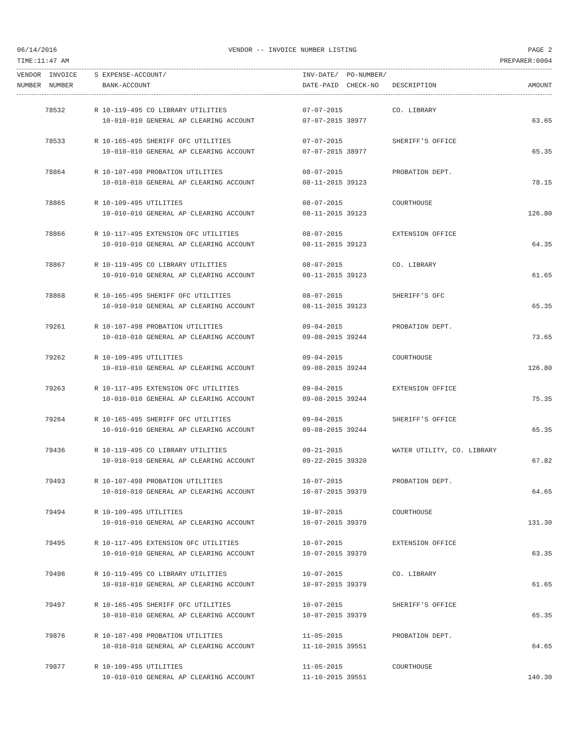06/14/2016 VENDOR -- INVOICE NUMBER LISTING PAGE 2
TIME:11:47 AM PREPARER:0004
| VENDOR INVOICE | S EXPENSE-ACCOUNT/ | INV-DATE/ PO-NUMBER/ | | |
| --- | --- | --- | --- | --- |
| NUMBER NUMBER | BANK-ACCOUNT | DATE-PAID CHECK-NO | DESCRIPTION | AMOUNT |
| 78532 | R 10-119-495 CO LIBRARY UTILITIES | 07-07-2015 | CO. LIBRARY | |
| | 10-010-010 GENERAL AP CLEARING ACCOUNT | 07-07-2015 38977 | | 63.65 |
| 78533 | R 10-165-495 SHERIFF OFC UTILITIES | 07-07-2015 | SHERIFF'S OFFICE | |
| | 10-010-010 GENERAL AP CLEARING ACCOUNT | 07-07-2015 38977 | | 65.35 |
| 78864 | R 10-107-498 PROBATION UTILITIES | 08-07-2015 | PROBATION DEPT. | |
| | 10-010-010 GENERAL AP CLEARING ACCOUNT | 08-11-2015 39123 | | 78.15 |
| 78865 | R 10-109-495 UTILITIES | 08-07-2015 | COURTHOUSE | |
| | 10-010-010 GENERAL AP CLEARING ACCOUNT | 08-11-2015 39123 | | 126.80 |
| 78866 | R 10-117-495 EXTENSION OFC UTILITIES | 08-07-2015 | EXTENSION OFFICE | |
| | 10-010-010 GENERAL AP CLEARING ACCOUNT | 08-11-2015 39123 | | 64.35 |
| 78867 | R 10-119-495 CO LIBRARY UTILITIES | 08-07-2015 | CO. LIBRARY | |
| | 10-010-010 GENERAL AP CLEARING ACCOUNT | 08-11-2015 39123 | | 61.65 |
| 78868 | R 10-165-495 SHERIFF OFC UTILITIES | 08-07-2015 | SHERIFF'S OFC | |
| | 10-010-010 GENERAL AP CLEARING ACCOUNT | 08-11-2015 39123 | | 65.35 |
| 79261 | R 10-107-498 PROBATION UTILITIES | 09-04-2015 | PROBATION DEPT. | |
| | 10-010-010 GENERAL AP CLEARING ACCOUNT | 09-08-2015 39244 | | 73.65 |
| 79262 | R 10-109-495 UTILITIES | 09-04-2015 | COURTHOUSE | |
| | 10-010-010 GENERAL AP CLEARING ACCOUNT | 09-08-2015 39244 | | 126.80 |
| 79263 | R 10-117-495 EXTENSION OFC UTILITIES | 09-04-2015 | EXTENSION OFFICE | |
| | 10-010-010 GENERAL AP CLEARING ACCOUNT | 09-08-2015 39244 | | 75.35 |
| 79264 | R 10-165-495 SHERIFF OFC UTILITIES | 09-04-2015 | SHERIFF'S OFFICE | |
| | 10-010-010 GENERAL AP CLEARING ACCOUNT | 09-08-2015 39244 | | 65.35 |
| 79436 | R 10-119-495 CO LIBRARY UTILITIES | 09-21-2015 | WATER UTILITY, CO. LIBRARY | |
| | 10-010-010 GENERAL AP CLEARING ACCOUNT | 09-22-2015 39320 | | 67.82 |
| 79493 | R 10-107-498 PROBATION UTILITIES | 10-07-2015 | PROBATION DEPT. | |
| | 10-010-010 GENERAL AP CLEARING ACCOUNT | 10-07-2015 39379 | | 64.65 |
| 79494 | R 10-109-495 UTILITIES | 10-07-2015 | COURTHOUSE | |
| | 10-010-010 GENERAL AP CLEARING ACCOUNT | 10-07-2015 39379 | | 131.30 |
| 79495 | R 10-117-495 EXTENSION OFC UTILITIES | 10-07-2015 | EXTENSION OFFICE | |
| | 10-010-010 GENERAL AP CLEARING ACCOUNT | 10-07-2015 39379 | | 63.35 |
| 79496 | R 10-119-495 CO LIBRARY UTILITIES | 10-07-2015 | CO. LIBRARY | |
| | 10-010-010 GENERAL AP CLEARING ACCOUNT | 10-07-2015 39379 | | 61.65 |
| 79497 | R 10-165-495 SHERIFF OFC UTILITIES | 10-07-2015 | SHERIFF'S OFFICE | |
| | 10-010-010 GENERAL AP CLEARING ACCOUNT | 10-07-2015 39379 | | 65.35 |
| 79876 | R 10-107-498 PROBATION UTILITIES | 11-05-2015 | PROBATION DEPT. | |
| | 10-010-010 GENERAL AP CLEARING ACCOUNT | 11-10-2015 39551 | | 64.65 |
| 79877 | R 10-109-495 UTILITIES | 11-05-2015 | COURTHOUSE | |
| | 10-010-010 GENERAL AP CLEARING ACCOUNT | 11-10-2015 39551 | | 140.30 |